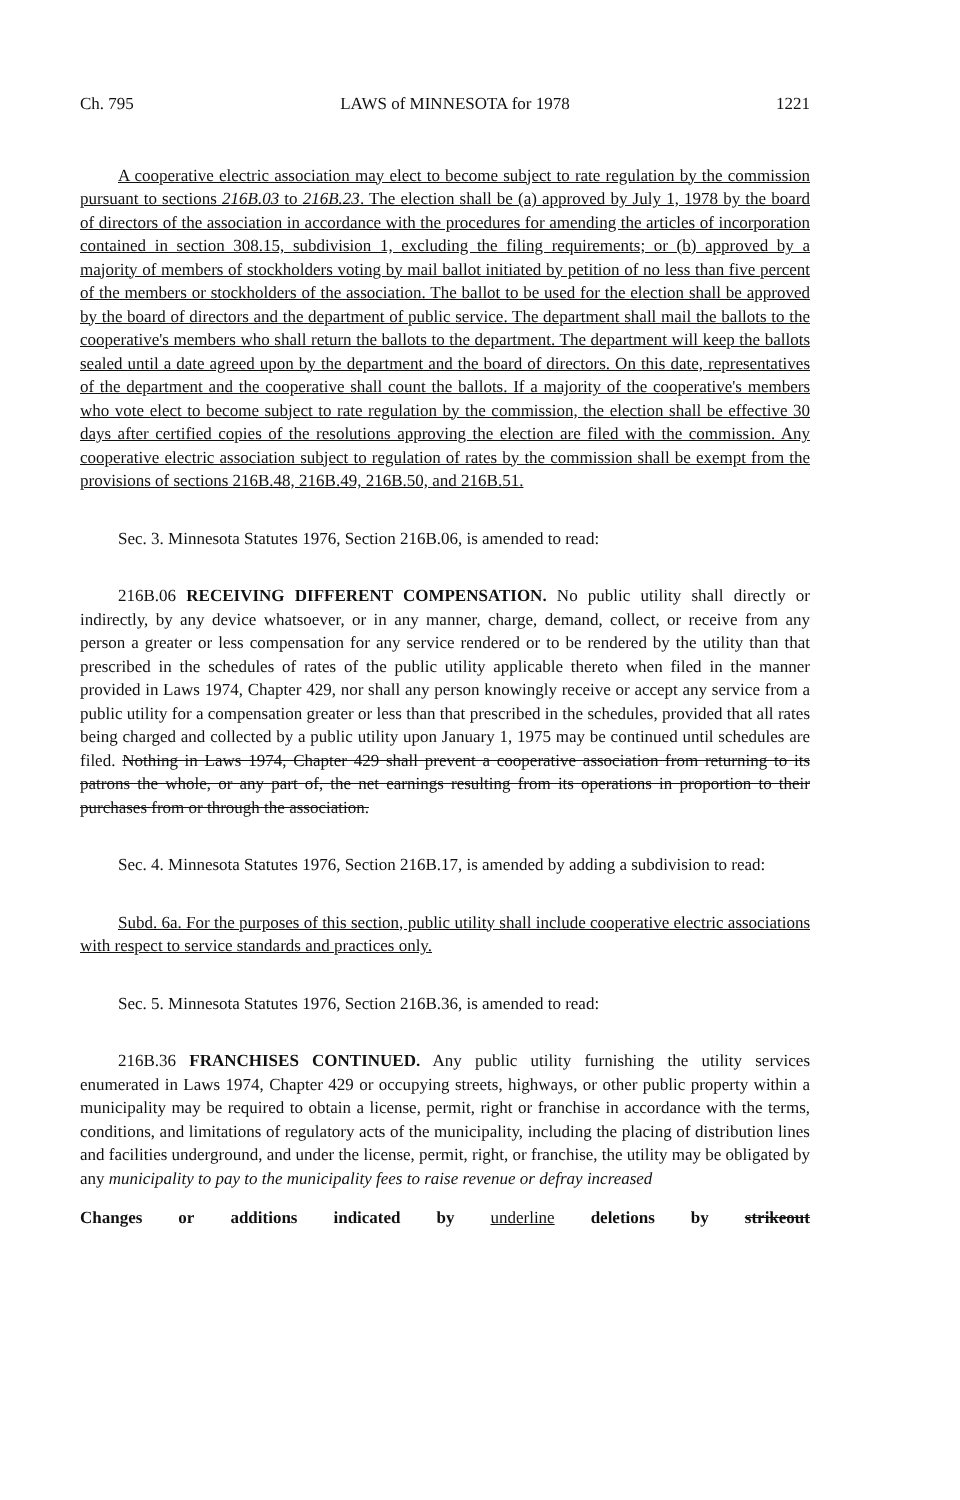Ch. 795 LAWS of MINNESOTA for 1978 1221
A cooperative electric association may elect to become subject to rate regulation by the commission pursuant to sections 216B.03 to 216B.23. The election shall be (a) approved by July 1, 1978 by the board of directors of the association in accordance with the procedures for amending the articles of incorporation contained in section 308.15, subdivision 1, excluding the filing requirements; or (b) approved by a majority of members of stockholders voting by mail ballot initiated by petition of no less than five percent of the members or stockholders of the association. The ballot to be used for the election shall be approved by the board of directors and the department of public service. The department shall mail the ballots to the cooperative's members who shall return the ballots to the department. The department will keep the ballots sealed until a date agreed upon by the department and the board of directors. On this date, representatives of the department and the cooperative shall count the ballots. If a majority of the cooperative's members who vote elect to become subject to rate regulation by the commission, the election shall be effective 30 days after certified copies of the resolutions approving the election are filed with the commission. Any cooperative electric association subject to regulation of rates by the commission shall be exempt from the provisions of sections 216B.48, 216B.49, 216B.50, and 216B.51.
Sec. 3. Minnesota Statutes 1976, Section 216B.06, is amended to read:
216B.06 RECEIVING DIFFERENT COMPENSATION. No public utility shall directly or indirectly, by any device whatsoever, or in any manner, charge, demand, collect, or receive from any person a greater or less compensation for any service rendered or to be rendered by the utility than that prescribed in the schedules of rates of the public utility applicable thereto when filed in the manner provided in Laws 1974, Chapter 429, nor shall any person knowingly receive or accept any service from a public utility for a compensation greater or less than that prescribed in the schedules, provided that all rates being charged and collected by a public utility upon January 1, 1975 may be continued until schedules are filed. Nothing in Laws 1974, Chapter 429 shall prevent a cooperative association from returning to its patrons the whole, or any part of, the net earnings resulting from its operations in proportion to their purchases from or through the association.
Sec. 4. Minnesota Statutes 1976, Section 216B.17, is amended by adding a subdivision to read:
Subd. 6a. For the purposes of this section, public utility shall include cooperative electric associations with respect to service standards and practices only.
Sec. 5. Minnesota Statutes 1976, Section 216B.36, is amended to read:
216B.36 FRANCHISES CONTINUED. Any public utility furnishing the utility services enumerated in Laws 1974, Chapter 429 or occupying streets, highways, or other public property within a municipality may be required to obtain a license, permit, right or franchise in accordance with the terms, conditions, and limitations of regulatory acts of the municipality, including the placing of distribution lines and facilities underground, and under the license, permit, right, or franchise, the utility may be obligated by any municipality to pay to the municipality fees to raise revenue or defray increased
Changes or additions indicated by underline deletions by strikeout